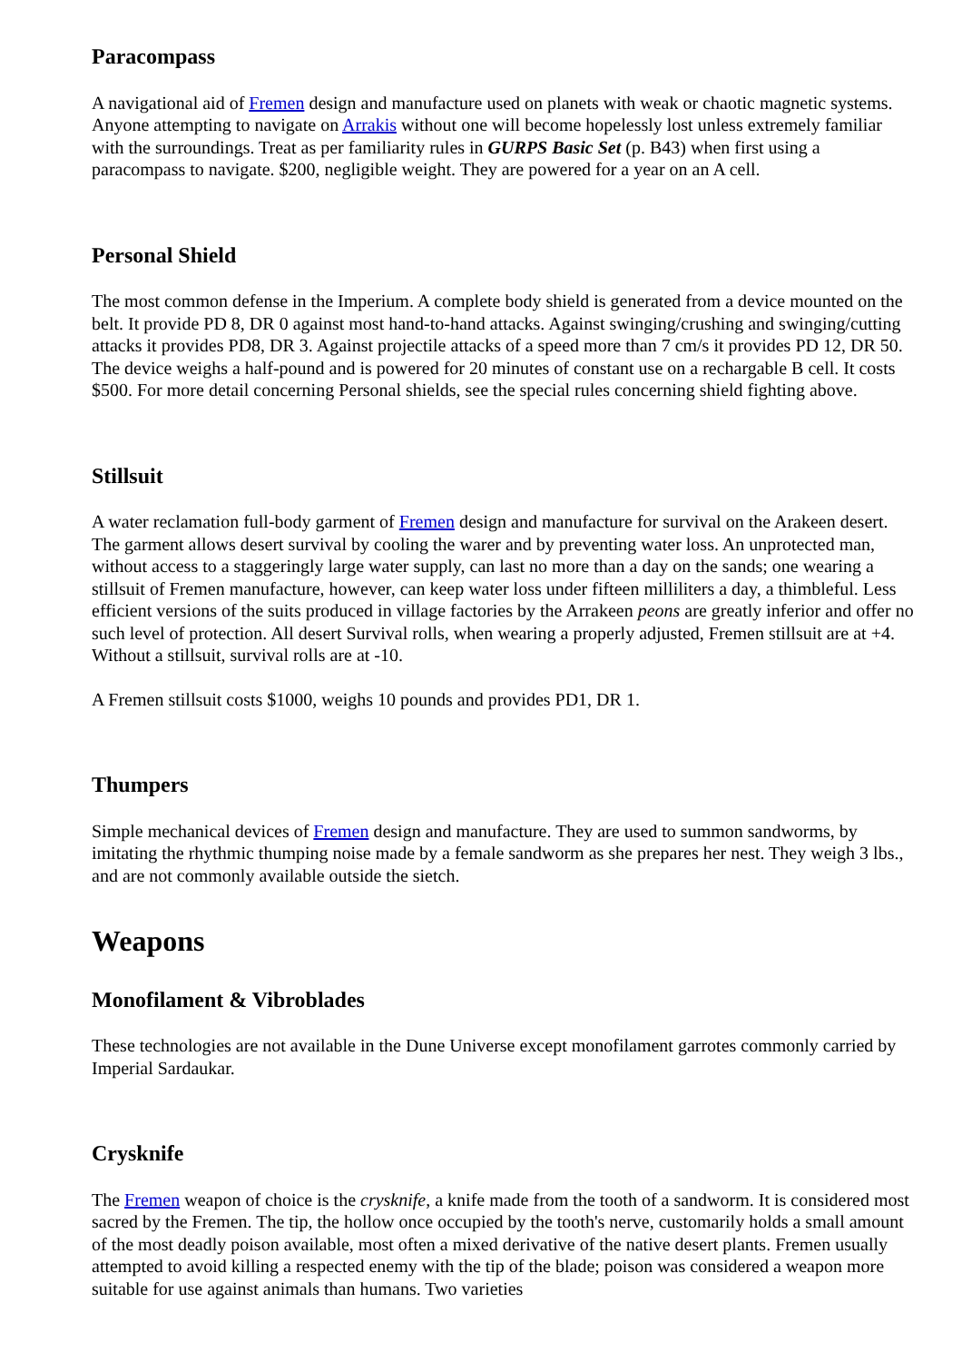Paracompass
A navigational aid of Fremen design and manufacture used on planets with weak or chaotic magnetic systems. Anyone attempting to navigate on Arrakis without one will become hopelessly lost unless extremely familiar with the surroundings. Treat as per familiarity rules in GURPS Basic Set (p. B43) when first using a paracompass to navigate. $200, negligible weight. They are powered for a year on an A cell.
Personal Shield
The most common defense in the Imperium. A complete body shield is generated from a device mounted on the belt. It provide PD 8, DR 0 against most hand-to-hand attacks. Against swinging/crushing and swinging/cutting attacks it provides PD8, DR 3. Against projectile attacks of a speed more than 7 cm/s it provides PD 12, DR 50. The device weighs a half-pound and is powered for 20 minutes of constant use on a rechargable B cell. It costs $500. For more detail concerning Personal shields, see the special rules concerning shield fighting above.
Stillsuit
A water reclamation full-body garment of Fremen design and manufacture for survival on the Arakeen desert. The garment allows desert survival by cooling the warer and by preventing water loss. An unprotected man, without access to a staggeringly large water supply, can last no more than a day on the sands; one wearing a stillsuit of Fremen manufacture, however, can keep water loss under fifteen milliliters a day, a thimbleful. Less efficient versions of the suits produced in village factories by the Arrakeen peons are greatly inferior and offer no such level of protection. All desert Survival rolls, when wearing a properly adjusted, Fremen stillsuit are at +4. Without a stillsuit, survival rolls are at -10.
A Fremen stillsuit costs $1000, weighs 10 pounds and provides PD1, DR 1.
Thumpers
Simple mechanical devices of Fremen design and manufacture. They are used to summon sandworms, by imitating the rhythmic thumping noise made by a female sandworm as she prepares her nest. They weigh 3 lbs., and are not commonly available outside the sietch.
Weapons
Monofilament & Vibroblades
These technologies are not available in the Dune Universe except monofilament garrotes commonly carried by Imperial Sardaukar.
Crysknife
The Fremen weapon of choice is the crysknife, a knife made from the tooth of a sandworm. It is considered most sacred by the Fremen. The tip, the hollow once occupied by the tooth's nerve, customarily holds a small amount of the most deadly poison available, most often a mixed derivative of the native desert plants. Fremen usually attempted to avoid killing a respected enemy with the tip of the blade; poison was considered a weapon more suitable for use against animals than humans. Two varieties